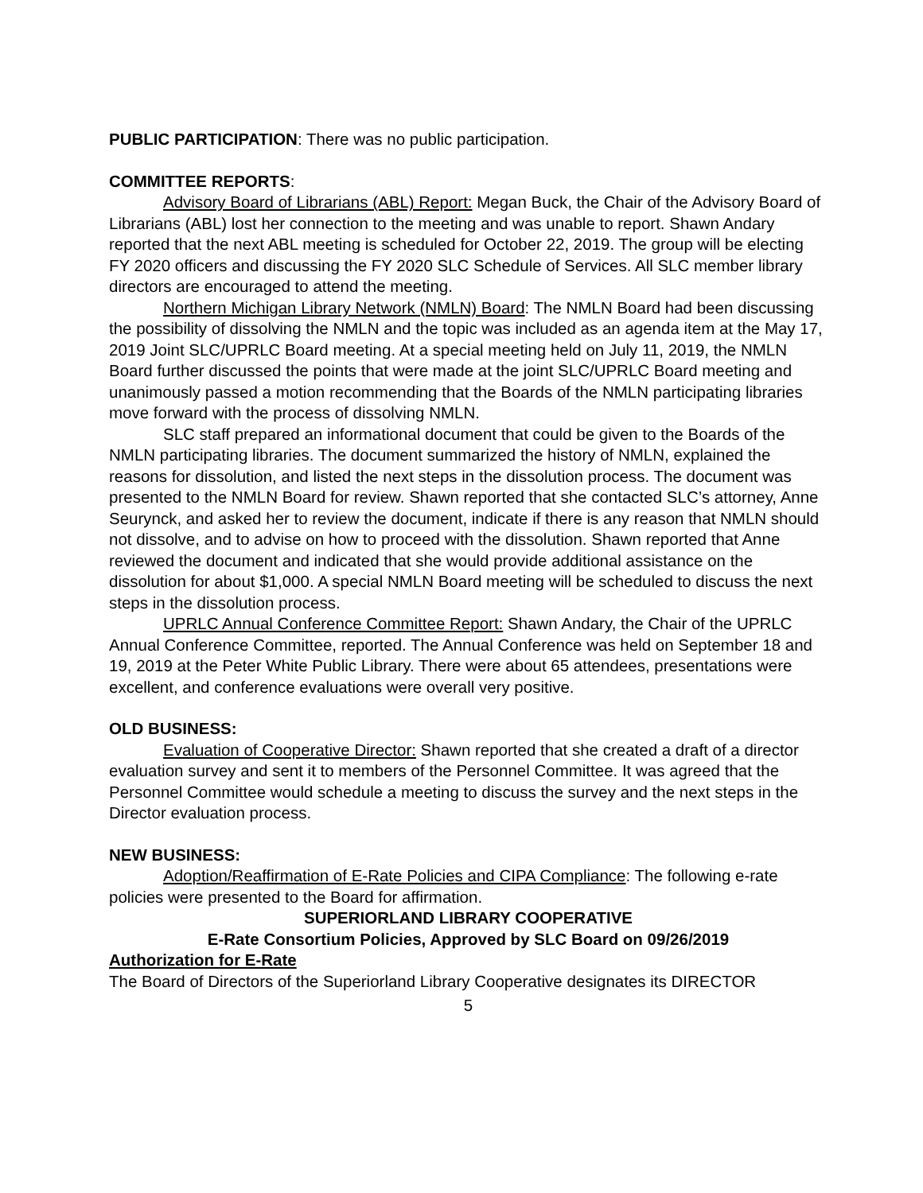PUBLIC PARTICIPATION: There was no public participation.
COMMITTEE REPORTS:
Advisory Board of Librarians (ABL) Report: Megan Buck, the Chair of the Advisory Board of Librarians (ABL) lost her connection to the meeting and was unable to report. Shawn Andary reported that the next ABL meeting is scheduled for October 22, 2019. The group will be electing FY 2020 officers and discussing the FY 2020 SLC Schedule of Services. All SLC member library directors are encouraged to attend the meeting.
Northern Michigan Library Network (NMLN) Board: The NMLN Board had been discussing the possibility of dissolving the NMLN and the topic was included as an agenda item at the May 17, 2019 Joint SLC/UPRLC Board meeting. At a special meeting held on July 11, 2019, the NMLN Board further discussed the points that were made at the joint SLC/UPRLC Board meeting and unanimously passed a motion recommending that the Boards of the NMLN participating libraries move forward with the process of dissolving NMLN.
SLC staff prepared an informational document that could be given to the Boards of the NMLN participating libraries. The document summarized the history of NMLN, explained the reasons for dissolution, and listed the next steps in the dissolution process. The document was presented to the NMLN Board for review. Shawn reported that she contacted SLC’s attorney, Anne Seurynck, and asked her to review the document, indicate if there is any reason that NMLN should not dissolve, and to advise on how to proceed with the dissolution. Shawn reported that Anne reviewed the document and indicated that she would provide additional assistance on the dissolution for about $1,000. A special NMLN Board meeting will be scheduled to discuss the next steps in the dissolution process.
UPRLC Annual Conference Committee Report: Shawn Andary, the Chair of the UPRLC Annual Conference Committee, reported. The Annual Conference was held on September 18 and 19, 2019 at the Peter White Public Library. There were about 65 attendees, presentations were excellent, and conference evaluations were overall very positive.
OLD BUSINESS:
Evaluation of Cooperative Director: Shawn reported that she created a draft of a director evaluation survey and sent it to members of the Personnel Committee. It was agreed that the Personnel Committee would schedule a meeting to discuss the survey and the next steps in the Director evaluation process.
NEW BUSINESS:
Adoption/Reaffirmation of E-Rate Policies and CIPA Compliance: The following e-rate policies were presented to the Board for affirmation.
SUPERIORLAND LIBRARY COOPERATIVE
E-Rate Consortium Policies, Approved by SLC Board on 09/26/2019
Authorization for E-Rate
The Board of Directors of the Superiorland Library Cooperative designates its DIRECTOR
5